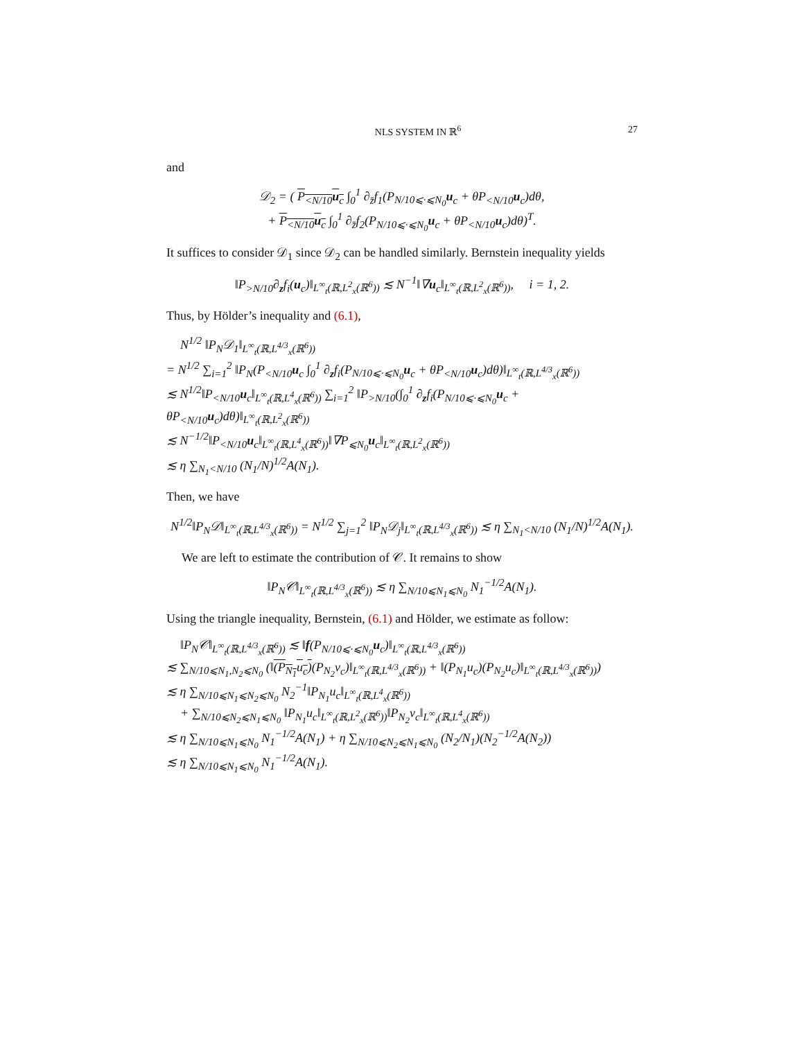NLS SYSTEM IN ℝ<sup>6</sup> 27
and
𝒟<sub>2</sub> = ( P<sub><N/10</sub>u<sub>c</sub> ∫<sub>0</sub><sup>1</sup> ∂<sub>z̄</sub>f<sub>1</sub>(P<sub>N/10⩽·⩽N<sub>0</sub></sub>u<sub>c</sub> + θP<sub><N/10</sub>u<sub>c</sub>)dθ,
+ P<sub><N/10</sub>u<sub>c</sub> ∫<sub>0</sub><sup>1</sup> ∂<sub>z̄</sub>f<sub>2</sub>(P<sub>N/10⩽·⩽N<sub>0</sub></sub>u<sub>c</sub> + θP<sub><N/10</sub>u<sub>c</sub>)dθ)<sup>T</sup>.
It suffices to consider 𝒟<sub>1</sub> since 𝒟<sub>2</sub> can be handled similarly. Bernstein inequality yields
‖P<sub>>N/10</sub>∂<sub>z</sub>f<sub>i</sub>(u<sub>c</sub>)‖<sub>L<sup>∞</sup><sub>t</sub>(ℝ,L<sup>2</sup><sub>x</sub>(ℝ<sup>6</sup>))</sub> ≲ N<sup>−1</sup>‖∇u<sub>c</sub>‖<sub>L<sup>∞</sup><sub>t</sub>(ℝ,L<sup>2</sup><sub>x</sub>(ℝ<sup>6</sup>))</sub>, i = 1, 2.
Thus, by Hölder’s inequality and (6.1),
N<sup>1/2</sup> ‖P<sub>N</sub>𝒟<sub>1</sub>‖<sub>L<sup>∞</sup><sub>t</sub>(ℝ,L<sup>4/3</sup><sub>x</sub>(ℝ<sup>6</sup>))</sub>
= N<sup>1/2</sup> ∑<sub>i=1</sub><sup>2</sup> ‖P<sub>N</sub>(P<sub><N/10</sub>u<sub>c</sub> ∫<sub>0</sub><sup>1</sup> ∂<sub>z</sub>f<sub>i</sub>(P<sub>N/10⩽·⩽N<sub>0</sub></sub>u<sub>c</sub> + θP<sub><N/10</sub>u<sub>c</sub>)dθ)‖<sub>L<sup>∞</sup><sub>t</sub>(ℝ,L<sup>4/3</sup><sub>x</sub>(ℝ<sup>6</sup>))</sub>
≲ N<sup>1/2</sup>‖P<sub><N/10</sub>u<sub>c</sub>‖<sub>L<sup>∞</sup><sub>t</sub>(ℝ,L<sup>4</sup><sub>x</sub>(ℝ<sup>6</sup>))</sub> ∑<sub>i=1</sub><sup>2</sup> ‖P<sub>>N/10</sub>(∫<sub>0</sub><sup>1</sup> ∂<sub>z</sub>f<sub>i</sub>(P<sub>N/10⩽·⩽N<sub>0</sub></sub>u<sub>c</sub> + θP<sub><N/10</sub>u<sub>c</sub>)dθ)‖<sub>L<sup>∞</sup><sub>t</sub>(ℝ,L<sup>2</sup><sub>x</sub>(ℝ<sup>6</sup>))</sub>
≲ N<sup>−1/2</sup>‖P<sub><N/10</sub>u<sub>c</sub>‖<sub>L<sup>∞</sup><sub>t</sub>(ℝ,L<sup>4</sup><sub>x</sub>(ℝ<sup>6</sup>))</sub>‖∇P<sub>⩽N<sub>0</sub></sub>u<sub>c</sub>‖<sub>L<sup>∞</sup><sub>t</sub>(ℝ,L<sup>2</sup><sub>x</sub>(ℝ<sup>6</sup>))</sub>
≲ η ∑<sub>N<sub>1</sub><N/10</sub> (N<sub>1</sub>/N)<sup>1/2</sup>A(N<sub>1</sub>).
Then, we have
N<sup>1/2</sup>‖P<sub>N</sub>𝒟‖<sub>L<sup>∞</sup><sub>t</sub>(ℝ,L<sup>4/3</sup><sub>x</sub>(ℝ<sup>6</sup>))</sub> = N<sup>1/2</sup> ∑<sub>j=1</sub><sup>2</sup> ‖P<sub>N</sub>𝒟<sub>j</sub>‖<sub>L<sup>∞</sup><sub>t</sub>(ℝ,L<sup>4/3</sup><sub>x</sub>(ℝ<sup>6</sup>))</sub> ≲ η ∑<sub>N<sub>1</sub><N/10</sub> (N<sub>1</sub>/N)<sup>1/2</sup>A(N<sub>1</sub>).
We are left to estimate the contribution of 𝒞. It remains to show
‖P<sub>N</sub>𝒞‖<sub>L<sup>∞</sup><sub>t</sub>(ℝ,L<sup>4/3</sup><sub>x</sub>(ℝ<sup>6</sup>))</sub> ≲ η ∑<sub>N/10⩽N<sub>1</sub>⩽N<sub>0</sub></sub> N<sub>1</sub><sup>−1/2</sup>A(N<sub>1</sub>).
Using the triangle inequality, Bernstein, (6.1) and Hölder, we estimate as follow:
‖P<sub>N</sub>𝒞‖<sub>L<sup>∞</sup><sub>t</sub>(ℝ,L<sup>4/3</sup><sub>x</sub>(ℝ<sup>6</sup>))</sub> ≲ ‖f(P<sub>N/10⩽·⩽N<sub>0</sub></sub>u<sub>c</sub>)‖<sub>L<sup>∞</sup><sub>t</sub>(ℝ,L<sup>4/3</sup><sub>x</sub>(ℝ<sup>6</sup>))</sub>
≲ ∑<sub>N/10⩽N<sub>1</sub>,N<sub>2</sub>⩽N<sub>0</sub></sub> (‖(P<sub>N<sub>1</sub></sub>u<sub>c</sub>)(P<sub>N<sub>2</sub></sub>v<sub>c</sub>)‖<sub>L<sup>∞</sup><sub>t</sub>(ℝ,L<sup>4/3</sup><sub>x</sub>(ℝ<sup>6</sup>))</sub> + ‖(P<sub>N<sub>1</sub></sub>u<sub>c</sub>)(P<sub>N<sub>2</sub></sub>u<sub>c</sub>)‖<sub>L<sup>∞</sup><sub>t</sub>(ℝ,L<sup>4/3</sup><sub>x</sub>(ℝ<sup>6</sup>))</sub>)
≲ η ∑<sub>N/10⩽N<sub>1</sub>⩽N<sub>2</sub>⩽N<sub>0</sub></sub> N<sub>2</sub><sup>−1</sup>‖P<sub>N<sub>1</sub></sub>u<sub>c</sub>‖<sub>L<sup>∞</sup><sub>t</sub>(ℝ,L<sup>4</sup><sub>x</sub>(ℝ<sup>6</sup>))</sub>
+ ∑<sub>N/10⩽N<sub>2</sub>⩽N<sub>1</sub>⩽N<sub>0</sub></sub> ‖P<sub>N<sub>1</sub></sub>u<sub>c</sub>‖<sub>L<sup>∞</sup><sub>t</sub>(ℝ,L<sup>2</sup><sub>x</sub>(ℝ<sup>6</sup>))</sub>‖P<sub>N<sub>2</sub></sub>v<sub>c</sub>‖<sub>L<sup>∞</sup><sub>t</sub>(ℝ,L<sup>4</sup><sub>x</sub>(ℝ<sup>6</sup>))</sub>
≲ η ∑<sub>N/10⩽N<sub>1</sub>⩽N<sub>0</sub></sub> N<sub>1</sub><sup>−1/2</sup>A(N<sub>1</sub>) + η ∑<sub>N/10⩽N<sub>2</sub>⩽N<sub>1</sub>⩽N<sub>0</sub></sub> (N<sub>2</sub>/N<sub>1</sub>)(N<sub>2</sub><sup>−1/2</sup>A(N<sub>2</sub>))
≲ η ∑<sub>N/10⩽N<sub>1</sub>⩽N<sub>0</sub></sub> N<sub>1</sub><sup>−1/2</sup>A(N<sub>1</sub>).